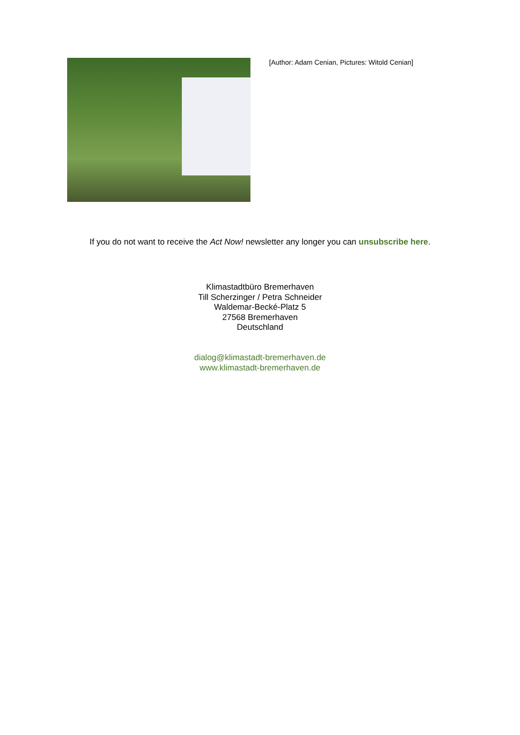[Author: Adam Cenian, Pictures: Witold Cenian]
If you do not want to receive the Act Now! newsletter any longer you can unsubscribe here.
Klimastadtbüro Bremerhaven
Till Scherzinger / Petra Schneider
Waldemar-Becké-Platz 5
27568 Bremerhaven
Deutschland
dialog@klimastadt-bremerhaven.de
www.klimastadt-bremerhaven.de